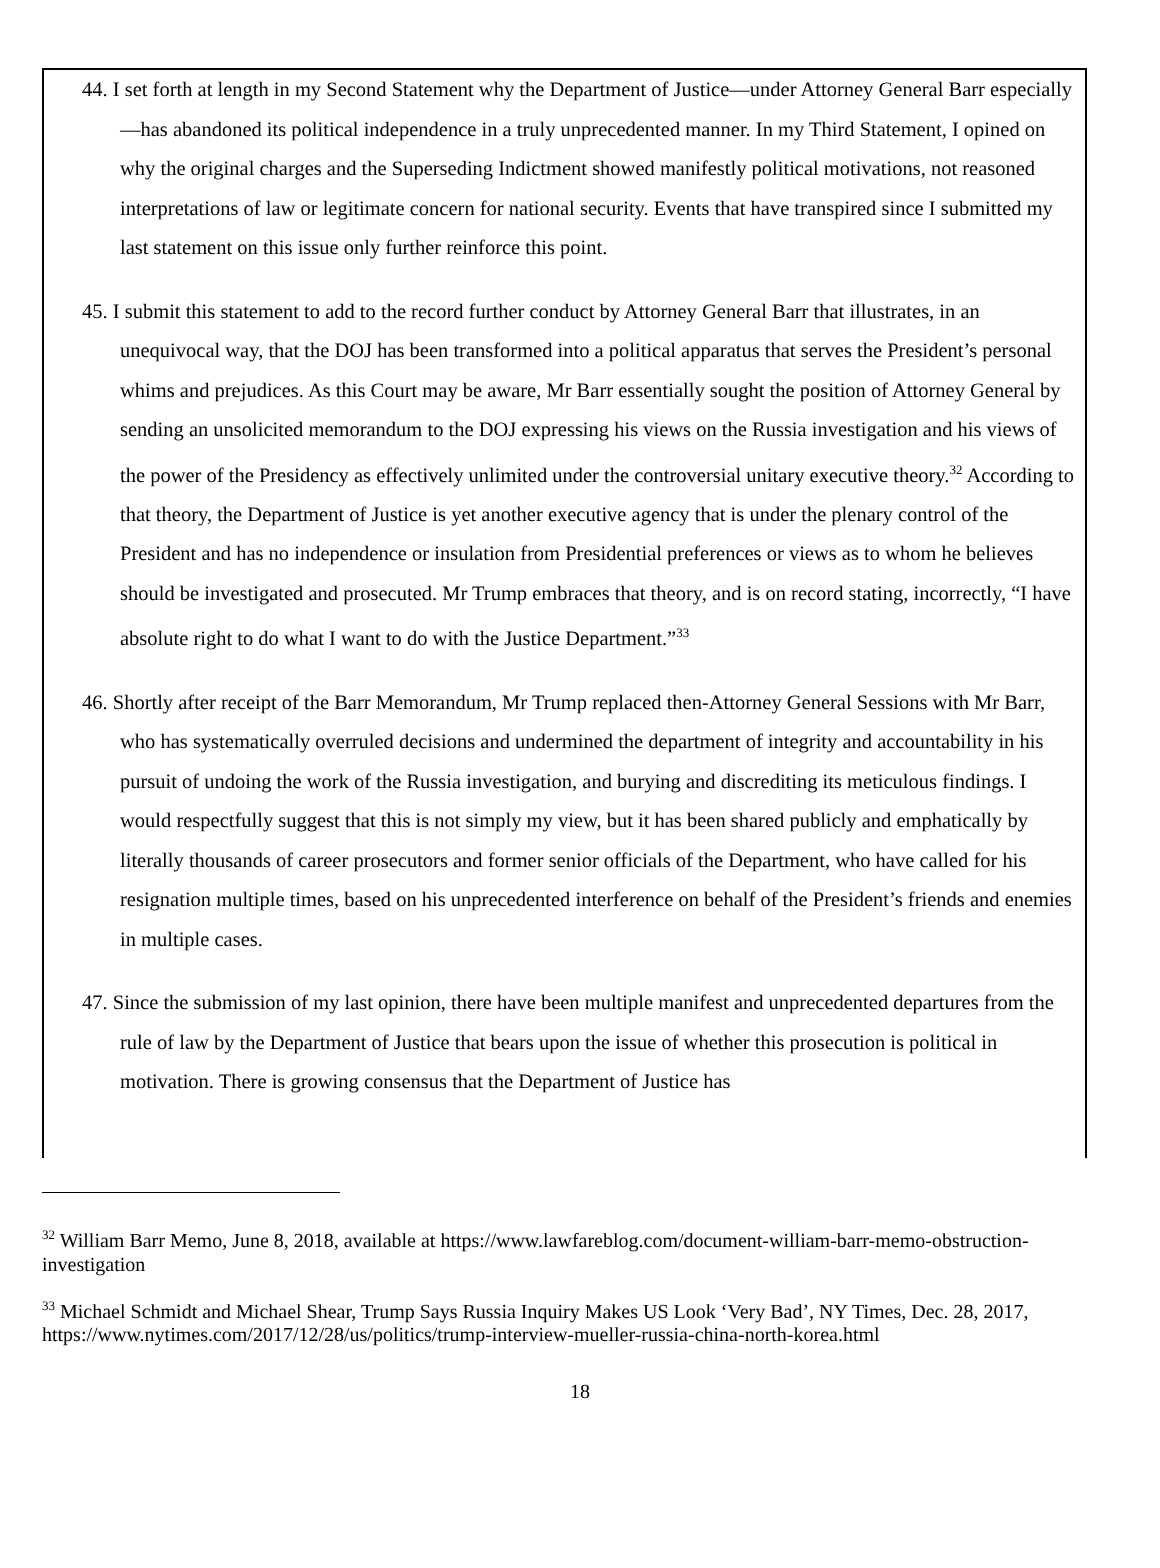44. I set forth at length in my Second Statement why the Department of Justice—under Attorney General Barr especially—has abandoned its political independence in a truly unprecedented manner. In my Third Statement, I opined on why the original charges and the Superseding Indictment showed manifestly political motivations, not reasoned interpretations of law or legitimate concern for national security. Events that have transpired since I submitted my last statement on this issue only further reinforce this point.
45. I submit this statement to add to the record further conduct by Attorney General Barr that illustrates, in an unequivocal way, that the DOJ has been transformed into a political apparatus that serves the President’s personal whims and prejudices. As this Court may be aware, Mr Barr essentially sought the position of Attorney General by sending an unsolicited memorandum to the DOJ expressing his views on the Russia investigation and his views of the power of the Presidency as effectively unlimited under the controversial unitary executive theory.<sup>32</sup> According to that theory, the Department of Justice is yet another executive agency that is under the plenary control of the President and has no independence or insulation from Presidential preferences or views as to whom he believes should be investigated and prosecuted. Mr Trump embraces that theory, and is on record stating, incorrectly, “I have absolute right to do what I want to do with the Justice Department.”<sup>33</sup>
46. Shortly after receipt of the Barr Memorandum, Mr Trump replaced then-Attorney General Sessions with Mr Barr, who has systematically overruled decisions and undermined the department of integrity and accountability in his pursuit of undoing the work of the Russia investigation, and burying and discrediting its meticulous findings. I would respectfully suggest that this is not simply my view, but it has been shared publicly and emphatically by literally thousands of career prosecutors and former senior officials of the Department, who have called for his resignation multiple times, based on his unprecedented interference on behalf of the President’s friends and enemies in multiple cases.
47. Since the submission of my last opinion, there have been multiple manifest and unprecedented departures from the rule of law by the Department of Justice that bears upon the issue of whether this prosecution is political in motivation. There is growing consensus that the Department of Justice has
<sup>32</sup> William Barr Memo, June 8, 2018, available at https://www.lawfareblog.com/document-william-barr-memo-obstruction-investigation
<sup>33</sup> Michael Schmidt and Michael Shear, Trump Says Russia Inquiry Makes US Look ‘Very Bad’, NY Times, Dec. 28, 2017, https://www.nytimes.com/2017/12/28/us/politics/trump-interview-mueller-russia-china-north-korea.html
18